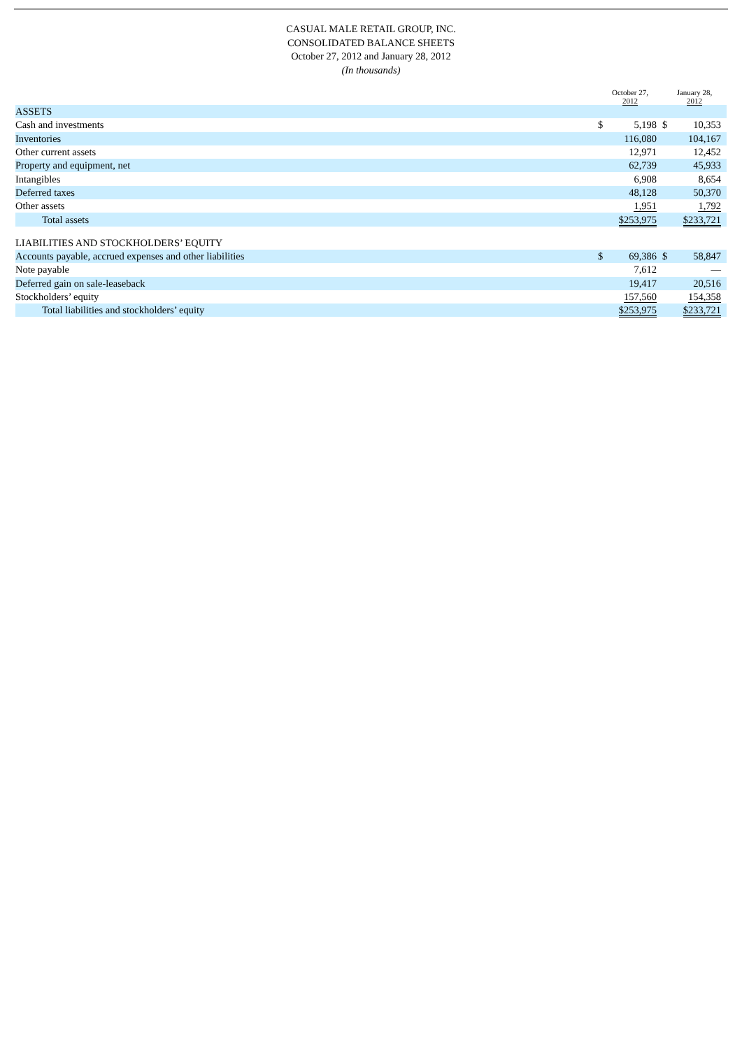CASUAL MALE RETAIL GROUP, INC.
CONSOLIDATED BALANCE SHEETS
October 27, 2012 and January 28, 2012
(In thousands)
| | October 27, 2012 | | January 28, 2012 | |
| --- | --- | --- | --- | --- |
| ASSETS | | | | |
| Cash and investments | $ | 5,198 | $ | 10,353 |
| Inventories | | 116,080 | | 104,167 |
| Other current assets | | 12,971 | | 12,452 |
| Property and equipment, net | | 62,739 | | 45,933 |
| Intangibles | | 6,908 | | 8,654 |
| Deferred taxes | | 48,128 | | 50,370 |
| Other assets | | 1,951 | | 1,792 |
| Total assets | $253,975 | | $233,721 | |
| LIABILITIES AND STOCKHOLDERS’ EQUITY | | | | |
| Accounts payable, accrued expenses and other liabilities | $ | 69,386 | $ | 58,847 |
| Note payable | | 7,612 | | — |
| Deferred gain on sale-leaseback | | 19,417 | | 20,516 |
| Stockholders’ equity | | 157,560 | | 154,358 |
| Total liabilities and stockholders’ equity | $253,975 | | $233,721 | |